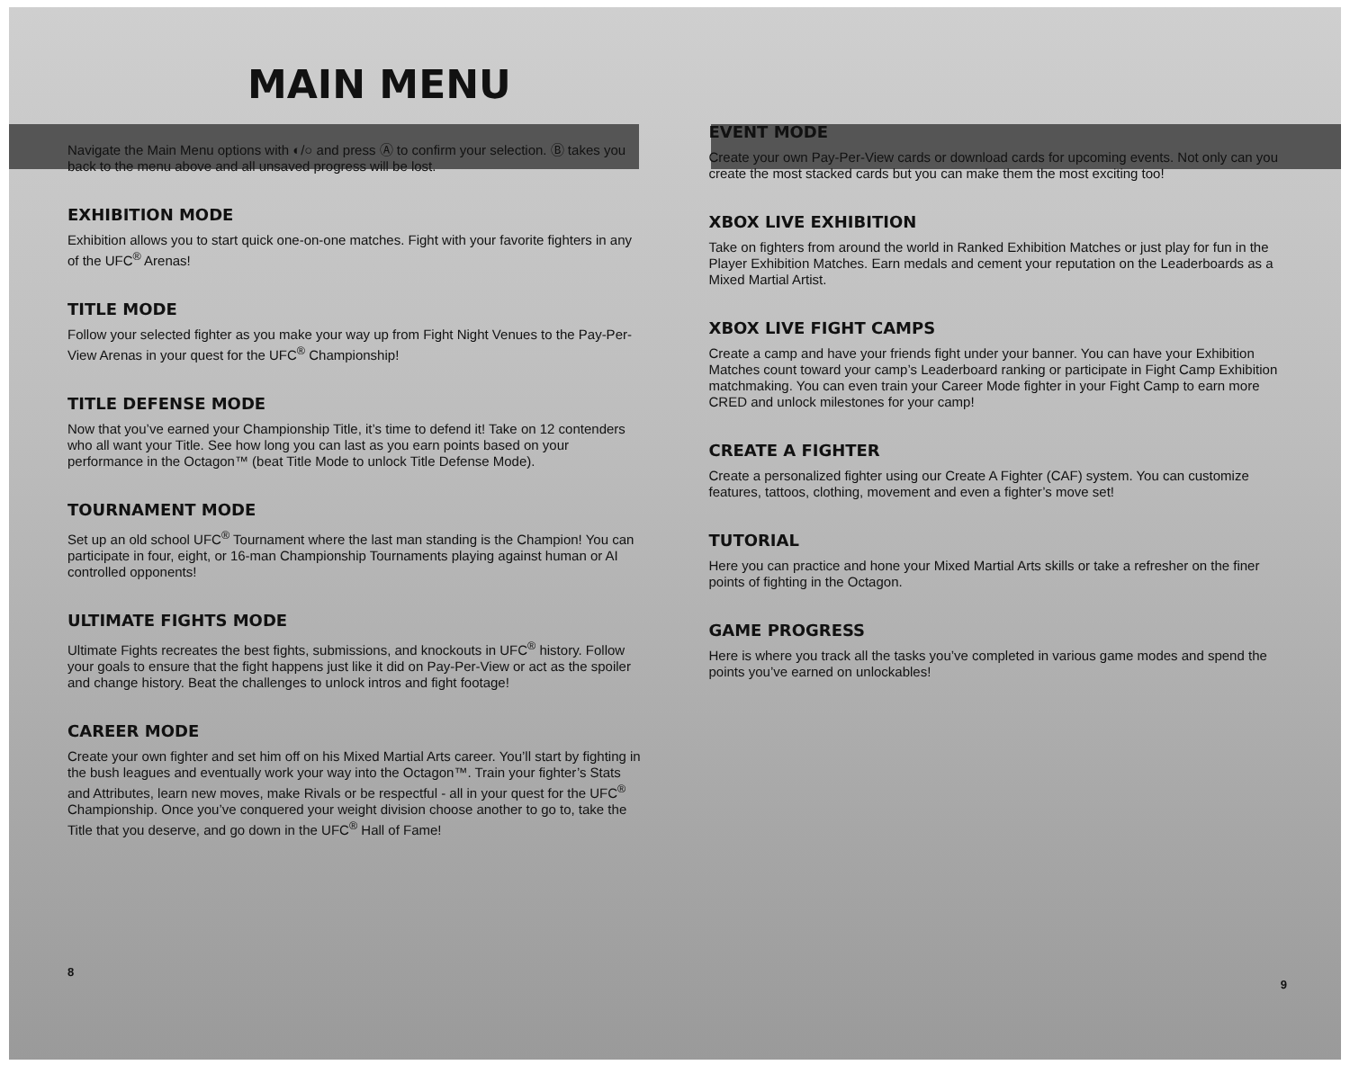MAIN MENU
Navigate the Main Menu options with ◐/○ and press Ⓐ to confirm your selection. Ⓑ takes you back to the menu above and all unsaved progress will be lost.
EXHIBITION MODE
Exhibition allows you to start quick one-on-one matches. Fight with your favorite fighters in any of the UFC<sup>®</sup> Arenas!
TITLE MODE
Follow your selected fighter as you make your way up from Fight Night Venues to the Pay-Per-View Arenas in your quest for the UFC<sup>®</sup> Championship!
TITLE DEFENSE MODE
Now that you’ve earned your Championship Title, it’s time to defend it! Take on 12 contenders who all want your Title. See how long you can last as you earn points based on your performance in the Octagon™ (beat Title Mode to unlock Title Defense Mode).
TOURNAMENT MODE
Set up an old school UFC<sup>®</sup> Tournament where the last man standing is the Champion! You can participate in four, eight, or 16-man Championship Tournaments playing against human or AI controlled opponents!
ULTIMATE FIGHTS MODE
Ultimate Fights recreates the best fights, submissions, and knockouts in UFC<sup>®</sup> history. Follow your goals to ensure that the fight happens just like it did on Pay-Per-View or act as the spoiler and change history. Beat the challenges to unlock intros and fight footage!
CAREER MODE
Create your own fighter and set him off on his Mixed Martial Arts career. You’ll start by fighting in the bush leagues and eventually work your way into the Octagon™. Train your fighter’s Stats and Attributes, learn new moves, make Rivals or be respectful - all in your quest for the UFC<sup>®</sup> Championship. Once you’ve conquered your weight division choose another to go to, take the Title that you deserve, and go down in the UFC<sup>®</sup> Hall of Fame!
8
EVENT MODE
Create your own Pay-Per-View cards or download cards for upcoming events. Not only can you create the most stacked cards but you can make them the most exciting too!
XBOX LIVE EXHIBITION
Take on fighters from around the world in Ranked Exhibition Matches or just play for fun in the Player Exhibition Matches. Earn medals and cement your reputation on the Leaderboards as a Mixed Martial Artist.
XBOX LIVE FIGHT CAMPS
Create a camp and have your friends fight under your banner. You can have your Exhibition Matches count toward your camp’s Leaderboard ranking or participate in Fight Camp Exhibition matchmaking. You can even train your Career Mode fighter in your Fight Camp to earn more CRED and unlock milestones for your camp!
CREATE A FIGHTER
Create a personalized fighter using our Create A Fighter (CAF) system. You can customize features, tattoos, clothing, movement and even a fighter’s move set!
TUTORIAL
Here you can practice and hone your Mixed Martial Arts skills or take a refresher on the finer points of fighting in the Octagon.
GAME PROGRESS
Here is where you track all the tasks you’ve completed in various game modes and spend the points you’ve earned on unlockables!
9